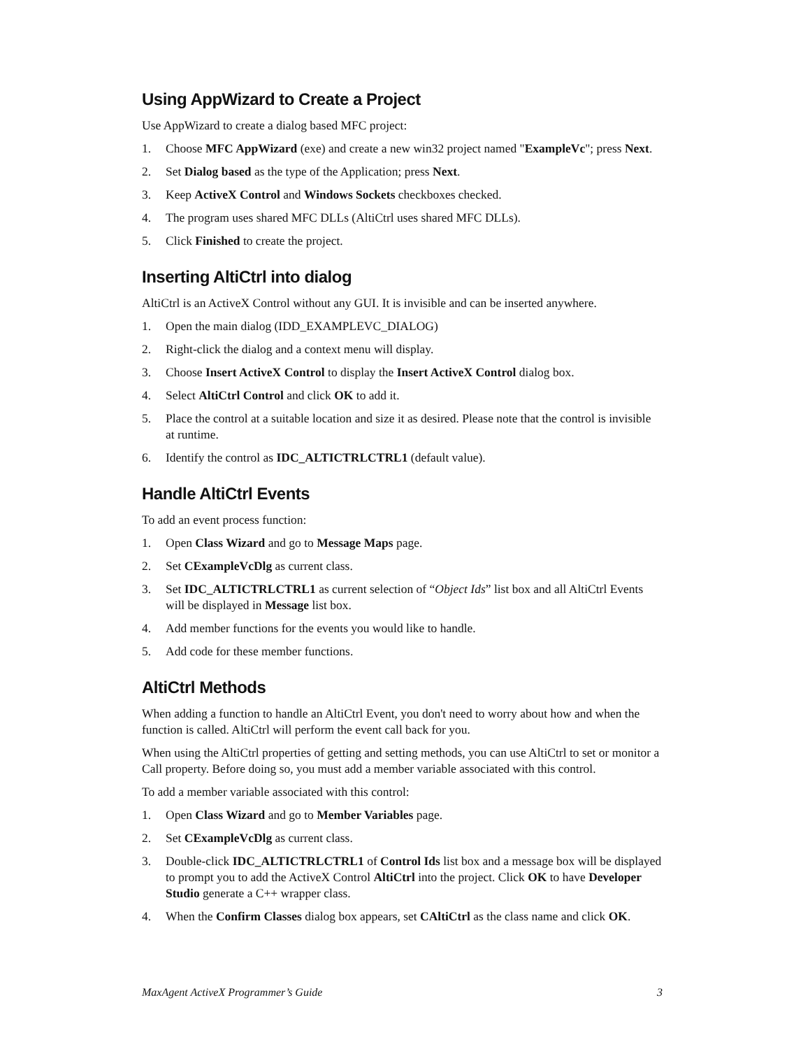Using AppWizard to Create a Project
Use AppWizard to create a dialog based MFC project:
1. Choose MFC AppWizard (exe) and create a new win32 project named "ExampleVc"; press Next.
2. Set Dialog based as the type of the Application; press Next.
3. Keep ActiveX Control and Windows Sockets checkboxes checked.
4. The program uses shared MFC DLLs (AltiCtrl uses shared MFC DLLs).
5. Click Finished to create the project.
Inserting AltiCtrl into dialog
AltiCtrl is an ActiveX Control without any GUI. It is invisible and can be inserted anywhere.
1. Open the main dialog (IDD_EXAMPLEVC_DIALOG)
2. Right-click the dialog and a context menu will display.
3. Choose Insert ActiveX Control to display the Insert ActiveX Control dialog box.
4. Select AltiCtrl Control and click OK to add it.
5. Place the control at a suitable location and size it as desired. Please note that the control is invisible at runtime.
6. Identify the control as IDC_ALTICTRLCTRL1 (default value).
Handle AltiCtrl Events
To add an event process function:
1. Open Class Wizard and go to Message Maps page.
2. Set CExampleVcDlg as current class.
3. Set IDC_ALTICTRLCTRL1 as current selection of “Object Ids” list box and all AltiCtrl Events will be displayed in Message list box.
4. Add member functions for the events you would like to handle.
5. Add code for these member functions.
AltiCtrl Methods
When adding a function to handle an AltiCtrl Event, you don't need to worry about how and when the function is called. AltiCtrl will perform the event call back for you.
When using the AltiCtrl properties of getting and setting methods, you can use AltiCtrl to set or monitor a Call property. Before doing so, you must add a member variable associated with this control.
To add a member variable associated with this control:
1. Open Class Wizard and go to Member Variables page.
2. Set CExampleVcDlg as current class.
3. Double-click IDC_ALTICTRLCTRL1 of Control Ids list box and a message box will be displayed to prompt you to add the ActiveX Control AltiCtrl into the project. Click OK to have Developer Studio generate a C++ wrapper class.
4. When the Confirm Classes dialog box appears, set CAltiCtrl as the class name and click OK.
MaxAgent ActiveX Programmer’s Guide 3